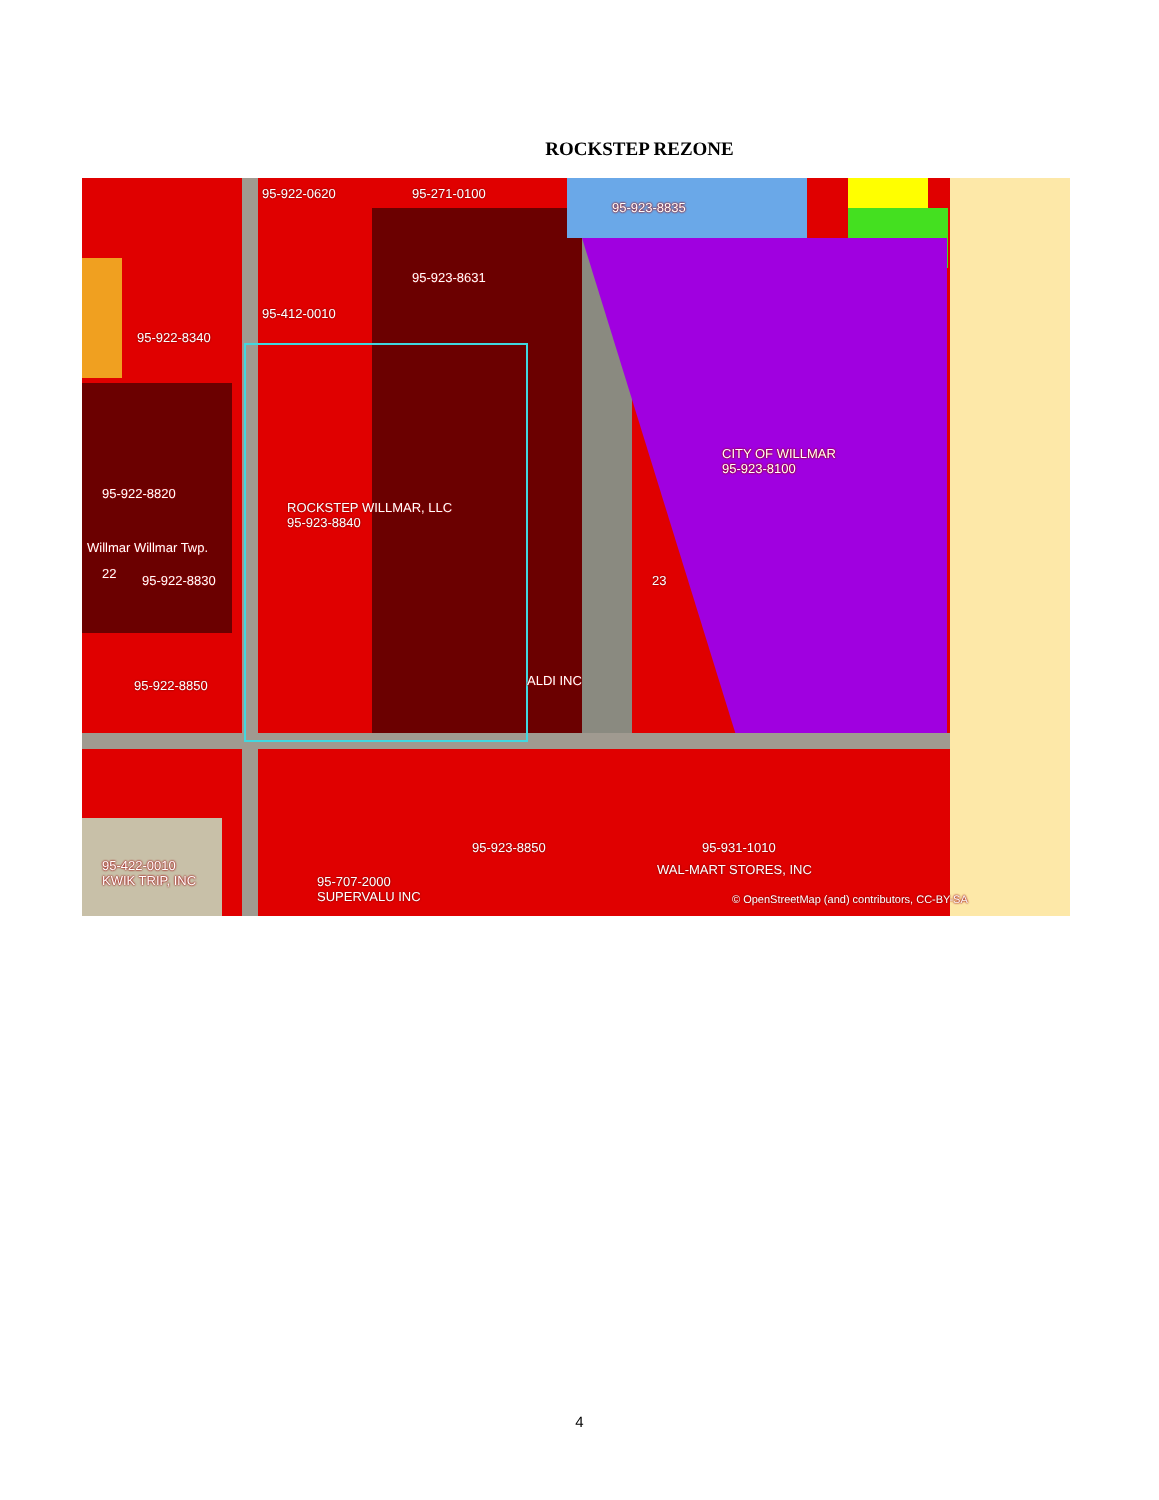ROCKSTEP REZONE
95-922-0620 95-271-0100
95-923-8835
95-923-8631
95-412-0010
95-922-8340
CITY OF WILLMAR
95-923-8100
95-922-8820
ROCKSTEP WILLMAR, LLC
95-923-8840
Willmar Willmar Twp.
22 95-922-8830 23
ALDI INC 95-922-8850
95-923-8850 95-931-1010
WAL-MART STORES, INC 95-422-0010
KWIK TRIP, INC 95-707-2000
SUPERVALU INC © OpenStreetMap (and) contributors, CC-BY-SA
4